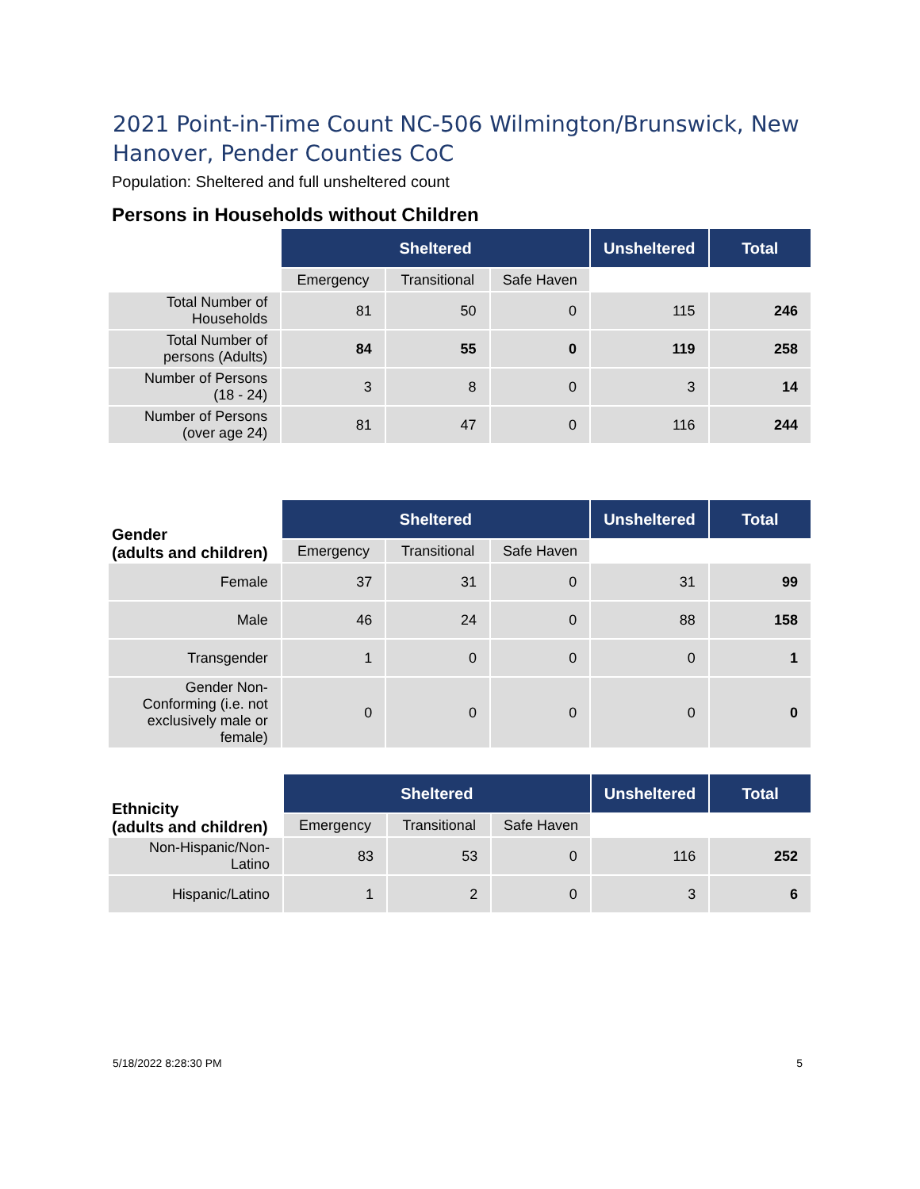2021 Point-in-Time Count NC-506 Wilmington/Brunswick, New Hanover, Pender Counties CoC
Population: Sheltered and full unsheltered count
Persons in Households without Children
| | Sheltered | | | Unsheltered | Total |
| | Emergency | Transitional | Safe Haven | | |
| Total Number of Households | 81 | 50 | 0 | 115 | 246 |
| Total Number of persons (Adults) | 84 | 55 | 0 | 119 | 258 |
| Number of Persons (18 - 24) | 3 | 8 | 0 | 3 | 14 |
| Number of Persons (over age 24) | 81 | 47 | 0 | 116 | 244 |
| Gender (adults and children) | Sheltered | | | Unsheltered | Total |
| | Emergency | Transitional | Safe Haven | | |
| Female | 37 | 31 | 0 | 31 | 99 |
| Male | 46 | 24 | 0 | 88 | 158 |
| Transgender | 1 | 0 | 0 | 0 | 1 |
| Gender Non-Conforming (i.e. not exclusively male or female) | 0 | 0 | 0 | 0 | 0 |
| Ethnicity (adults and children) | Sheltered | | | Unsheltered | Total |
| | Emergency | Transitional | Safe Haven | | |
| Non-Hispanic/Non-Latino | 83 | 53 | 0 | 116 | 252 |
| Hispanic/Latino | 1 | 2 | 0 | 3 | 6 |
5/18/2022 8:28:30 PM 5